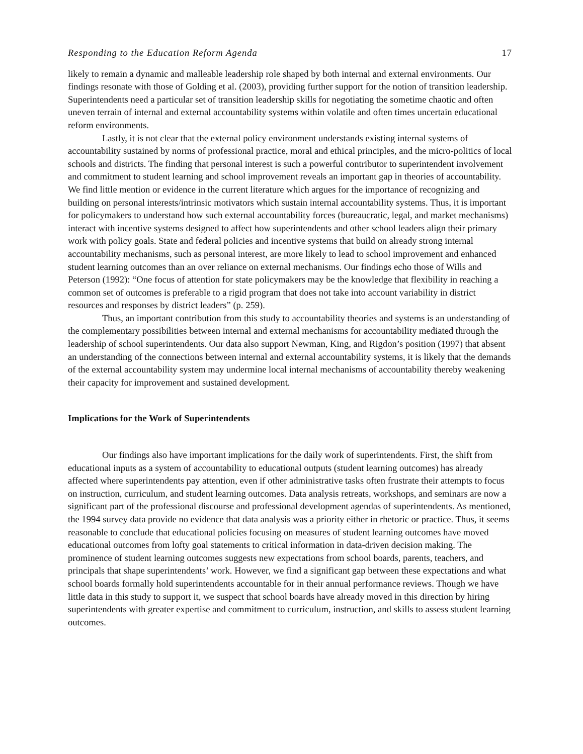Responding to the Education Reform Agenda 17
likely to remain a dynamic and malleable leadership role shaped by both internal and external environments. Our findings resonate with those of Golding et al. (2003), providing further support for the notion of transition leadership. Superintendents need a particular set of transition leadership skills for negotiating the sometime chaotic and often uneven terrain of internal and external accountability systems within volatile and often times uncertain educational reform environments.
Lastly, it is not clear that the external policy environment understands existing internal systems of accountability sustained by norms of professional practice, moral and ethical principles, and the micro-politics of local schools and districts. The finding that personal interest is such a powerful contributor to superintendent involvement and commitment to student learning and school improvement reveals an important gap in theories of accountability. We find little mention or evidence in the current literature which argues for the importance of recognizing and building on personal interests/intrinsic motivators which sustain internal accountability systems. Thus, it is important for policymakers to understand how such external accountability forces (bureaucratic, legal, and market mechanisms) interact with incentive systems designed to affect how superintendents and other school leaders align their primary work with policy goals. State and federal policies and incentive systems that build on already strong internal accountability mechanisms, such as personal interest, are more likely to lead to school improvement and enhanced student learning outcomes than an over reliance on external mechanisms. Our findings echo those of Wills and Peterson (1992): “One focus of attention for state policymakers may be the knowledge that flexibility in reaching a common set of outcomes is preferable to a rigid program that does not take into account variability in district resources and responses by district leaders” (p. 259).
Thus, an important contribution from this study to accountability theories and systems is an understanding of the complementary possibilities between internal and external mechanisms for accountability mediated through the leadership of school superintendents. Our data also support Newman, King, and Rigdon’s position (1997) that absent an understanding of the connections between internal and external accountability systems, it is likely that the demands of the external accountability system may undermine local internal mechanisms of accountability thereby weakening their capacity for improvement and sustained development.
Implications for the Work of Superintendents
Our findings also have important implications for the daily work of superintendents. First, the shift from educational inputs as a system of accountability to educational outputs (student learning outcomes) has already affected where superintendents pay attention, even if other administrative tasks often frustrate their attempts to focus on instruction, curriculum, and student learning outcomes. Data analysis retreats, workshops, and seminars are now a significant part of the professional discourse and professional development agendas of superintendents. As mentioned, the 1994 survey data provide no evidence that data analysis was a priority either in rhetoric or practice. Thus, it seems reasonable to conclude that educational policies focusing on measures of student learning outcomes have moved educational outcomes from lofty goal statements to critical information in data-driven decision making. The prominence of student learning outcomes suggests new expectations from school boards, parents, teachers, and principals that shape superintendents’ work. However, we find a significant gap between these expectations and what school boards formally hold superintendents accountable for in their annual performance reviews. Though we have little data in this study to support it, we suspect that school boards have already moved in this direction by hiring superintendents with greater expertise and commitment to curriculum, instruction, and skills to assess student learning outcomes.